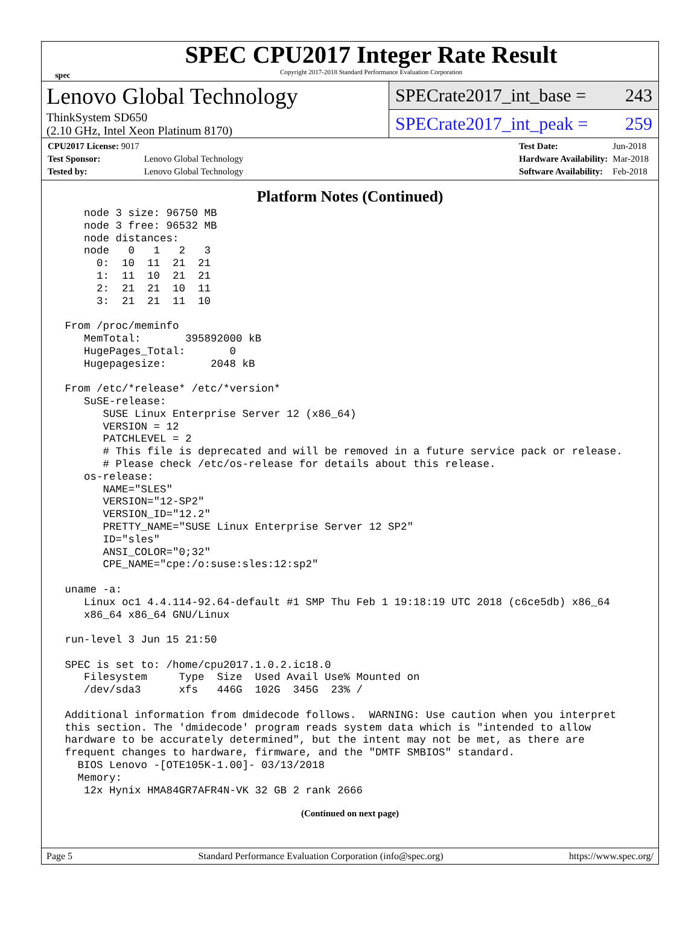spec
SPEC CPU2017 Integer Rate Result
Copyright 2017-2018 Standard Performance Evaluation Corporation
Lenovo Global Technology
ThinkSystem SD650
(2.10 GHz, Intel Xeon Platinum 8170)
SPECrate2017_int_base = 243
SPECrate2017_int_peak = 259
| CPU2017 License: 9017 | |
| Test Sponsor: | Lenovo Global Technology |
| Tested by: | Lenovo Global Technology |
| Test Date: | Jun-2018 |
| Hardware Availability: | Mar-2018 |
| Software Availability: | Feb-2018 |
Platform Notes (Continued)
    node 3 size: 96750 MB
    node 3 free: 96532 MB
    node distances:
    node   0   1   2   3
      0:  10  11  21  21
      1:  11  10  21  21
      2:  21  21  10  11
      3:  21  21  11  10

 From /proc/meminfo
    MemTotal:       395892000 kB
    HugePages_Total:       0
    Hugepagesize:       2048 kB

 From /etc/*release* /etc/*version*
    SuSE-release:
       SUSE Linux Enterprise Server 12 (x86_64)
       VERSION = 12
       PATCHLEVEL = 2
       # This file is deprecated and will be removed in a future service pack or release.
       # Please check /etc/os-release for details about this release.
    os-release:
       NAME="SLES"
       VERSION="12-SP2"
       VERSION_ID="12.2"
       PRETTY_NAME="SUSE Linux Enterprise Server 12 SP2"
       ID="sles"
       ANSI_COLOR="0;32"
       CPE_NAME="cpe:/o:suse:sles:12:sp2"

 uname -a:
    Linux oc1 4.4.114-92.64-default #1 SMP Thu Feb 1 19:18:19 UTC 2018 (c6ce5db) x86_64
    x86_64 x86_64 GNU/Linux

 run-level 3 Jun 15 21:50

 SPEC is set to: /home/cpu2017.1.0.2.ic18.0
    Filesystem     Type  Size  Used Avail Use% Mounted on
    /dev/sda3      xfs   446G  102G  345G  23% /

 Additional information from dmidecode follows.  WARNING: Use caution when you interpret
 this section. The 'dmidecode' program reads system data which is "intended to allow
 hardware to be accurately determined", but the intent may not be met, as there are
 frequent changes to hardware, firmware, and the "DMTF SMBIOS" standard.
   BIOS Lenovo -[OTE105K-1.00]- 03/13/2018
   Memory:
    12x Hynix HMA84GR7AFR4N-VK 32 GB 2 rank 2666
(Continued on next page)
Page 5 Standard Performance Evaluation Corporation (info@spec.org) https://www.spec.org/